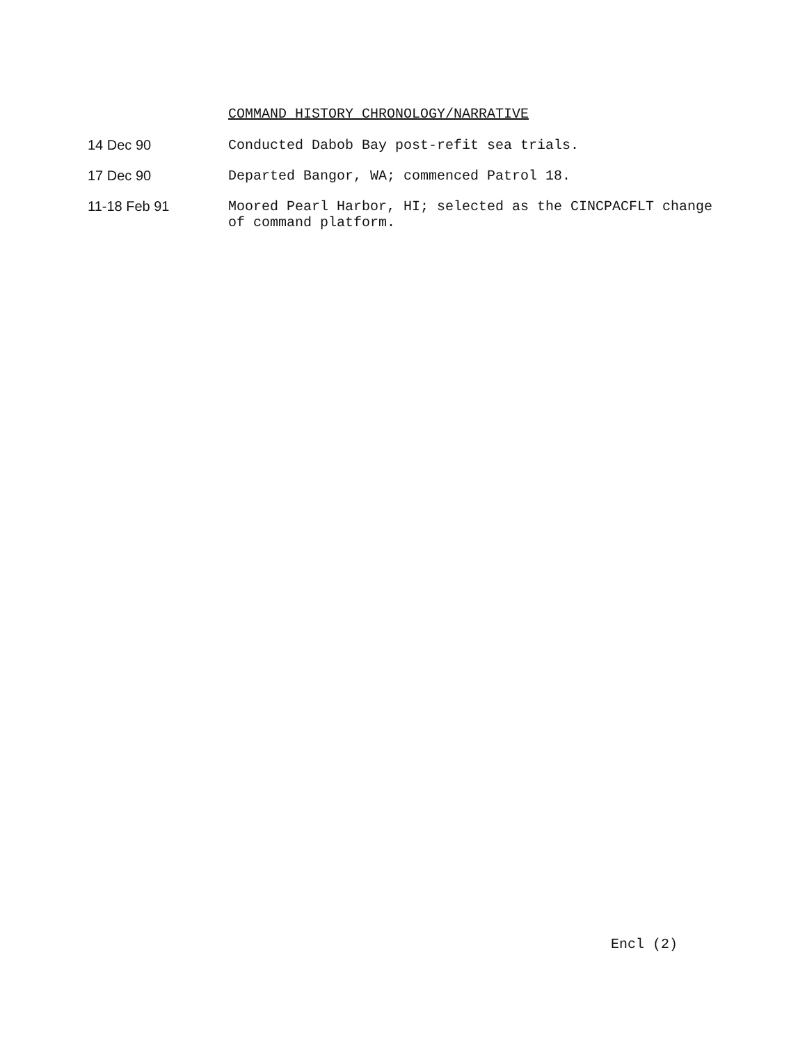COMMAND HISTORY CHRONOLOGY/NARRATIVE
14 Dec 90 Conducted Dabob Bay post-refit sea trials.
17 Dec 90 Departed Bangor, WA; commenced Patrol 18.
11-18 Feb 91 Moored Pearl Harbor, HI; selected as the CINCPACFLT change
of command platform.
Encl (2)